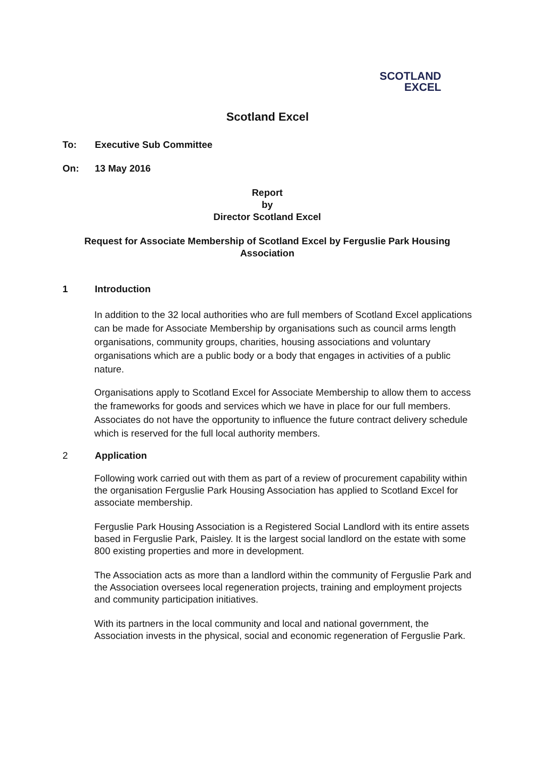SCOTLAND
EXCEL
Scotland Excel
To: Executive Sub Committee
On: 13 May 2016
Report
by
Director Scotland Excel
Request for Associate Membership of Scotland Excel by Ferguslie Park Housing Association
1 Introduction
In addition to the 32 local authorities who are full members of Scotland Excel applications can be made for Associate Membership by organisations such as council arms length organisations, community groups, charities, housing associations and voluntary organisations which are a public body or a body that engages in activities of a public nature.
Organisations apply to Scotland Excel for Associate Membership to allow them to access the frameworks for goods and services which we have in place for our full members. Associates do not have the opportunity to influence the future contract delivery schedule which is reserved for the full local authority members.
2 Application
Following work carried out with them as part of a review of procurement capability within the organisation Ferguslie Park Housing Association has applied to Scotland Excel for associate membership.
Ferguslie Park Housing Association is a Registered Social Landlord with its entire assets based in Ferguslie Park, Paisley. It is the largest social landlord on the estate with some 800 existing properties and more in development.
The Association acts as more than a landlord within the community of Ferguslie Park and the Association oversees local regeneration projects, training and employment projects and community participation initiatives.
With its partners in the local community and local and national government, the Association invests in the physical, social and economic regeneration of Ferguslie Park.